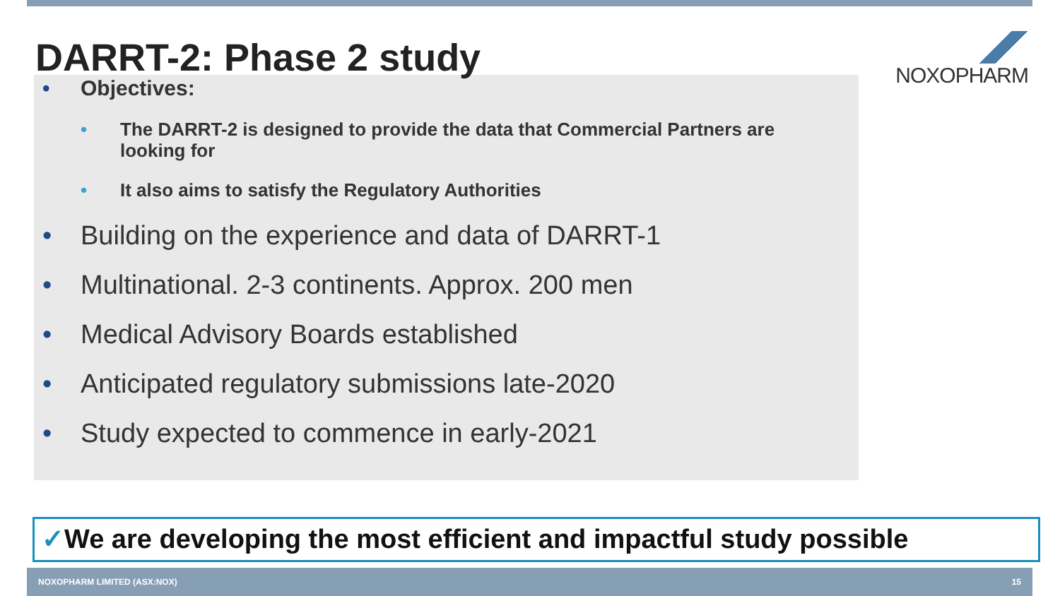DARRT-2: Phase 2 study
NOXOPHARM
Objectives:
The DARRT-2 is designed to provide the data that Commercial Partners are looking for
It also aims to satisfy the Regulatory Authorities
Building on the experience and data of DARRT-1
Multinational. 2-3 continents. Approx. 200 men
Medical Advisory Boards established
Anticipated regulatory submissions late-2020
Study expected to commence in early-2021
✓We are developing the most efficient and impactful study possible
NOXOPHARM LIMITED (ASX:NOX) 15